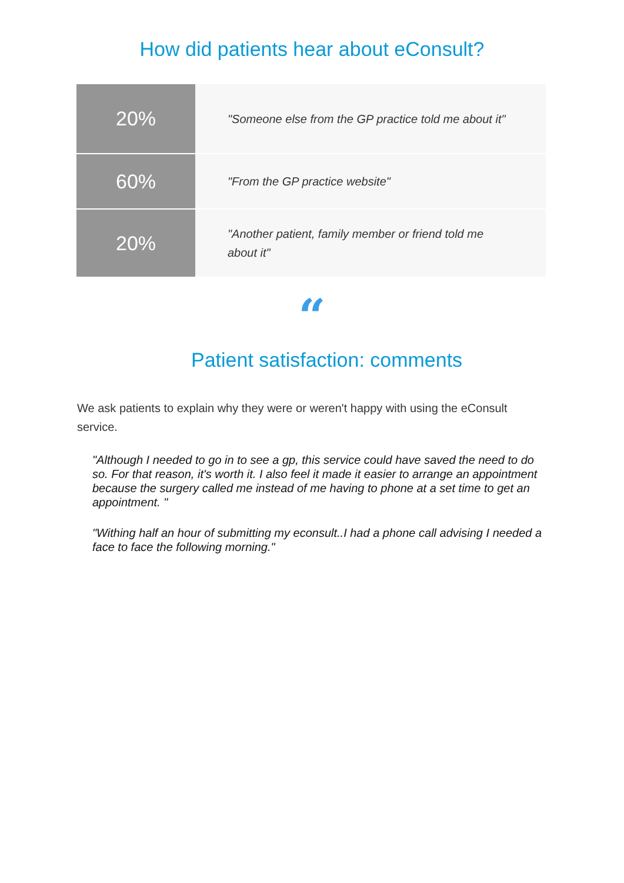How did patients hear about eConsult?
| 20% | "Someone else from the GP practice told me about it" |
| 60% | "From the GP practice website" |
| 20% | "Another patient, family member or friend told me about it" |
“
Patient satisfaction: comments
We ask patients to explain why they were or weren't happy with using the eConsult service.
"Although I needed to go in to see a gp, this service could have saved the need to do so. For that reason, it's worth it. I also feel it made it easier to arrange an appointment because the surgery called me instead of me having to phone at a set time to get an appointment. "
"Withing half an hour of submitting my econsult..I had a phone call advising I needed a face to face the following morning."